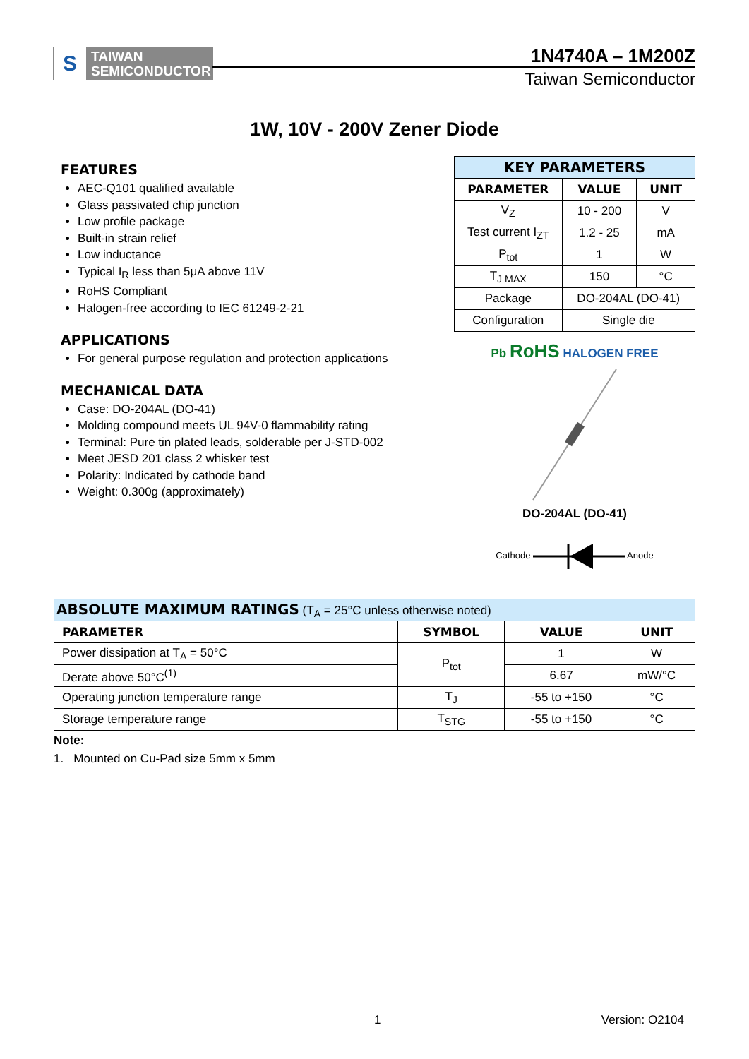S TAIWAN
SEMICONDUCTOR
1N4740A – 1M200Z
Taiwan Semiconductor
1W, 10V - 200V Zener Diode
FEATURES
AEC-Q101 qualified available
Glass passivated chip junction
Low profile package
Built-in strain relief
Low inductance
Typical I<sub>R</sub> less than 5μA above 11V
RoHS Compliant
Halogen-free according to IEC 61249-2-21
APPLICATIONS
For general purpose regulation and protection applications
MECHANICAL DATA
Case: DO-204AL (DO-41)
Molding compound meets UL 94V-0 flammability rating
Terminal: Pure tin plated leads, solderable per J-STD-002
Meet JESD 201 class 2 whisker test
Polarity: Indicated by cathode band
Weight: 0.300g (approximately)
| KEY PARAMETERS | | |
| --- | --- | --- |
| PARAMETER | VALUE | UNIT |
| V<sub>Z</sub> | 10 - 200 | V |
| Test current I<sub>ZT</sub> | 1.2 - 25 | mA |
| P<sub>tot</sub> | 1 | W |
| T<sub>J MAX</sub> | 150 | °C |
| Package | DO-204AL (DO-41) | |
| Configuration | Single die | |
Pb RoHS HALOGEN FREE
DO-204AL (DO-41)
Cathode Anode
| ABSOLUTE MAXIMUM RATINGS (T<sub>A</sub> = 25°C unless otherwise noted) | | | |
| PARAMETER | SYMBOL | VALUE | UNIT |
| Power dissipation at T<sub>A</sub> = 50°C | P<sub>tot</sub> | 1 | W |
| Derate above 50°C<sup>(1)</sup> | | 6.67 | mW/°C |
| Operating junction temperature range | T<sub>J</sub> | -55 to +150 | °C |
| Storage temperature range | T<sub>STG</sub> | -55 to +150 | °C |
Note:
1. Mounted on Cu-Pad size 5mm x 5mm
1 Version: O2104